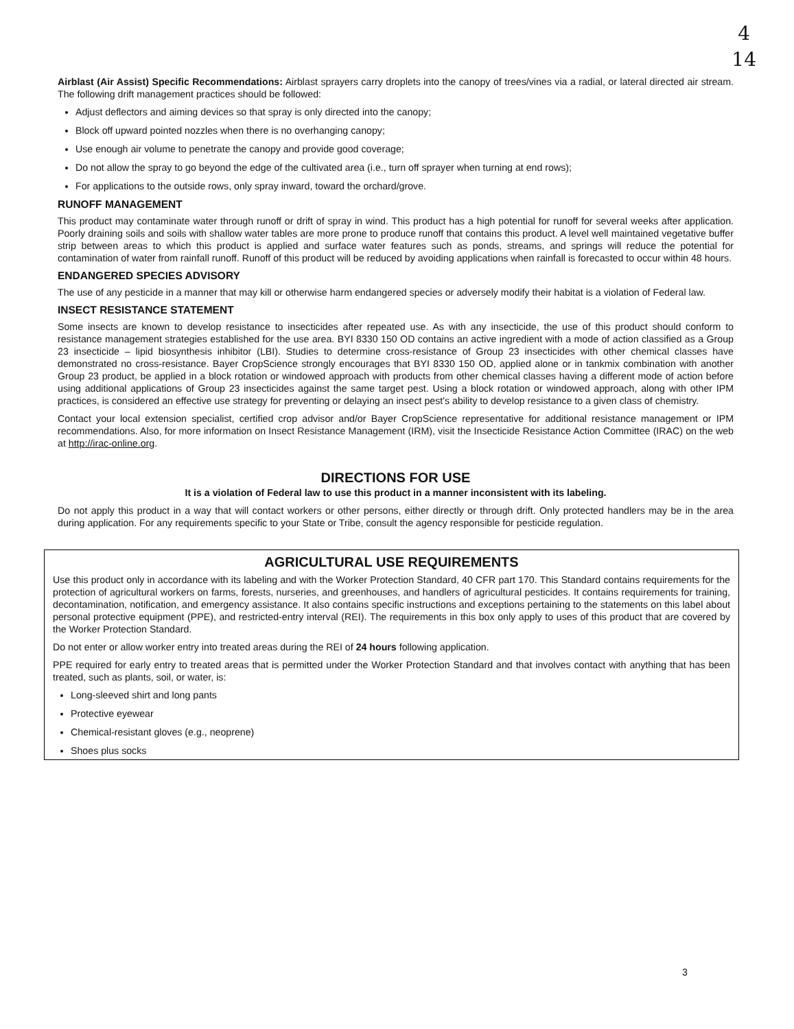4
14
Airblast (Air Assist) Specific Recommendations: Airblast sprayers carry droplets into the canopy of trees/vines via a radial, or lateral directed air stream. The following drift management practices should be followed:
Adjust deflectors and aiming devices so that spray is only directed into the canopy;
Block off upward pointed nozzles when there is no overhanging canopy;
Use enough air volume to penetrate the canopy and provide good coverage;
Do not allow the spray to go beyond the edge of the cultivated area (i.e., turn off sprayer when turning at end rows);
For applications to the outside rows, only spray inward, toward the orchard/grove.
RUNOFF MANAGEMENT
This product may contaminate water through runoff or drift of spray in wind. This product has a high potential for runoff for several weeks after application. Poorly draining soils and soils with shallow water tables are more prone to produce runoff that contains this product. A level well maintained vegetative buffer strip between areas to which this product is applied and surface water features such as ponds, streams, and springs will reduce the potential for contamination of water from rainfall runoff. Runoff of this product will be reduced by avoiding applications when rainfall is forecasted to occur within 48 hours.
ENDANGERED SPECIES ADVISORY
The use of any pesticide in a manner that may kill or otherwise harm endangered species or adversely modify their habitat is a violation of Federal law.
INSECT RESISTANCE STATEMENT
Some insects are known to develop resistance to insecticides after repeated use. As with any insecticide, the use of this product should conform to resistance management strategies established for the use area. BYI 8330 150 OD contains an active ingredient with a mode of action classified as a Group 23 insecticide – lipid biosynthesis inhibitor (LBI). Studies to determine cross-resistance of Group 23 insecticides with other chemical classes have demonstrated no cross-resistance. Bayer CropScience strongly encourages that BYI 8330 150 OD, applied alone or in tankmix combination with another Group 23 product, be applied in a block rotation or windowed approach with products from other chemical classes having a different mode of action before using additional applications of Group 23 insecticides against the same target pest. Using a block rotation or windowed approach, along with other IPM practices, is considered an effective use strategy for preventing or delaying an insect pest's ability to develop resistance to a given class of chemistry.
Contact your local extension specialist, certified crop advisor and/or Bayer CropScience representative for additional resistance management or IPM recommendations. Also, for more information on Insect Resistance Management (IRM), visit the Insecticide Resistance Action Committee (IRAC) on the web at http://irac-online.org.
DIRECTIONS FOR USE
It is a violation of Federal law to use this product in a manner inconsistent with its labeling.
Do not apply this product in a way that will contact workers or other persons, either directly or through drift. Only protected handlers may be in the area during application. For any requirements specific to your State or Tribe, consult the agency responsible for pesticide regulation.
AGRICULTURAL USE REQUIREMENTS
Use this product only in accordance with its labeling and with the Worker Protection Standard, 40 CFR part 170. This Standard contains requirements for the protection of agricultural workers on farms, forests, nurseries, and greenhouses, and handlers of agricultural pesticides. It contains requirements for training, decontamination, notification, and emergency assistance. It also contains specific instructions and exceptions pertaining to the statements on this label about personal protective equipment (PPE), and restricted-entry interval (REI). The requirements in this box only apply to uses of this product that are covered by the Worker Protection Standard.
Do not enter or allow worker entry into treated areas during the REI of 24 hours following application.
PPE required for early entry to treated areas that is permitted under the Worker Protection Standard and that involves contact with anything that has been treated, such as plants, soil, or water, is:
Long-sleeved shirt and long pants
Protective eyewear
Chemical-resistant gloves (e.g., neoprene)
Shoes plus socks
3